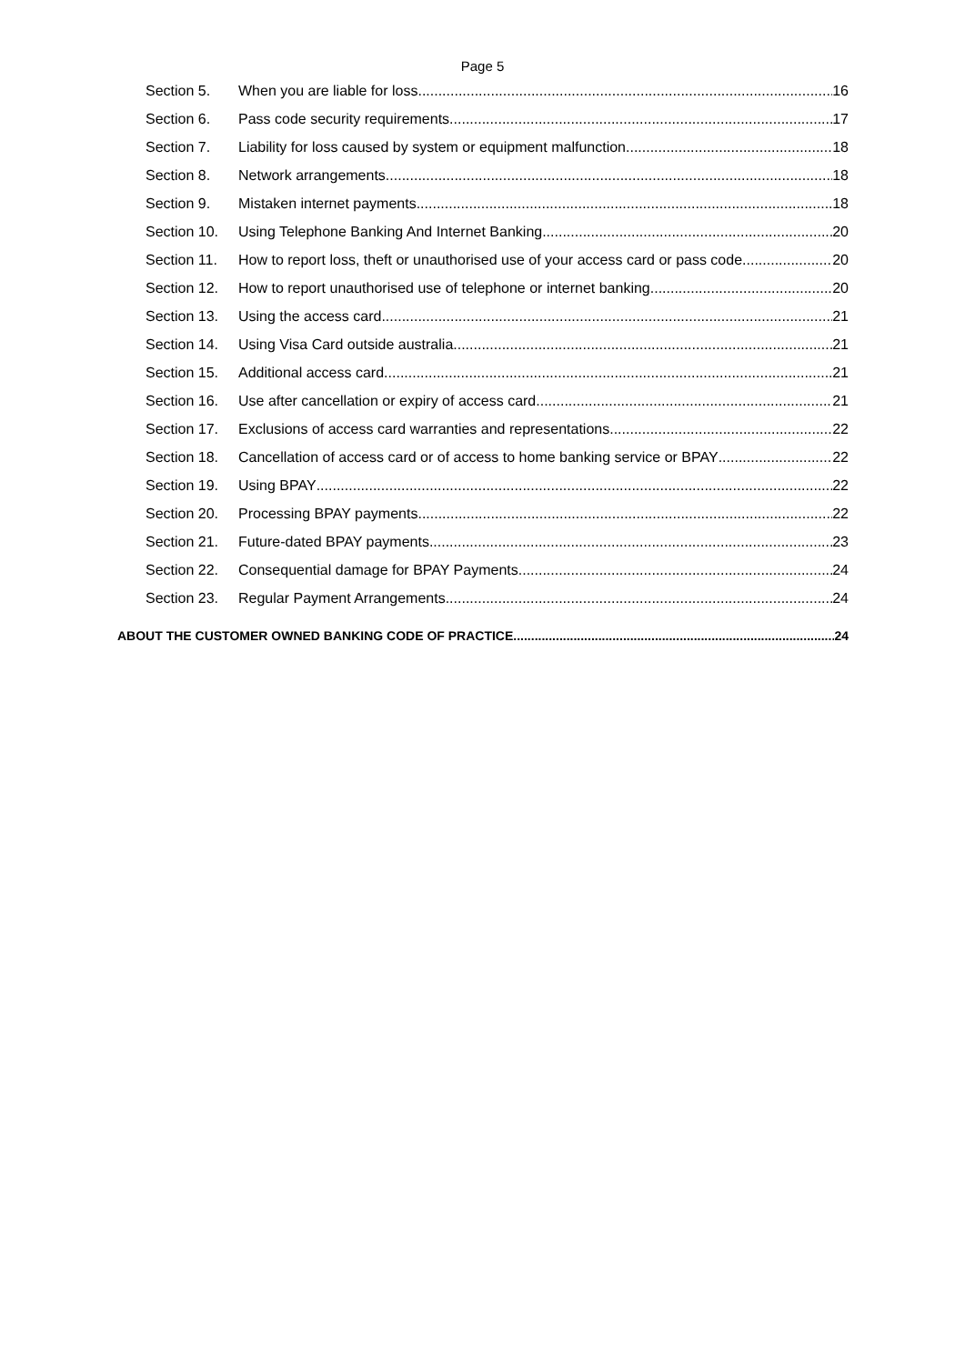Page 5
Section 5. When you are liable for loss 16
Section 6. Pass code security requirements 17
Section 7. Liability for loss caused by system or equipment malfunction 18
Section 8. Network arrangements 18
Section 9. Mistaken internet payments 18
Section 10. Using Telephone Banking And Internet Banking 20
Section 11. How to report loss, theft or unauthorised use of your access card or pass code 20
Section 12. How to report unauthorised use of telephone or internet banking 20
Section 13. Using the access card 21
Section 14. Using Visa Card outside australia 21
Section 15. Additional access card 21
Section 16. Use after cancellation or expiry of access card 21
Section 17. Exclusions of access card warranties and representations 22
Section 18. Cancellation of access card or of access to home banking service or BPAY 22
Section 19. Using BPAY 22
Section 20. Processing BPAY payments 22
Section 21. Future-dated BPAY payments 23
Section 22. Consequential damage for BPAY Payments 24
Section 23. Regular Payment Arrangements 24
ABOUT THE CUSTOMER OWNED BANKING CODE OF PRACTICE 24